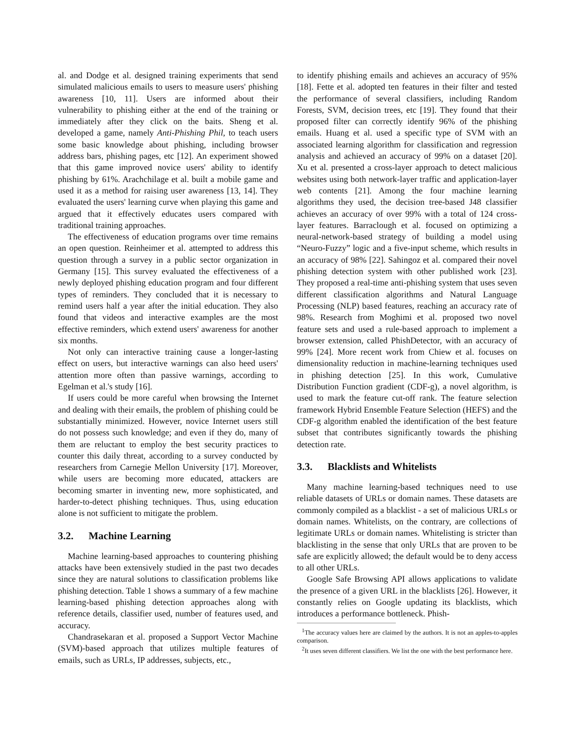al. and Dodge et al. designed training experiments that send simulated malicious emails to users to measure users' phishing awareness [10, 11]. Users are informed about their vulnerability to phishing either at the end of the training or immediately after they click on the baits. Sheng et al. developed a game, namely Anti-Phishing Phil, to teach users some basic knowledge about phishing, including browser address bars, phishing pages, etc [12]. An experiment showed that this game improved novice users' ability to identify phishing by 61%. Arachchilage et al. built a mobile game and used it as a method for raising user awareness [13, 14]. They evaluated the users' learning curve when playing this game and argued that it effectively educates users compared with traditional training approaches.
The effectiveness of education programs over time remains an open question. Reinheimer et al. attempted to address this question through a survey in a public sector organization in Germany [15]. This survey evaluated the effectiveness of a newly deployed phishing education program and four different types of reminders. They concluded that it is necessary to remind users half a year after the initial education. They also found that videos and interactive examples are the most effective reminders, which extend users' awareness for another six months.
Not only can interactive training cause a longer-lasting effect on users, but interactive warnings can also heed users' attention more often than passive warnings, according to Egelman et al.'s study [16].
If users could be more careful when browsing the Internet and dealing with their emails, the problem of phishing could be substantially minimized. However, novice Internet users still do not possess such knowledge; and even if they do, many of them are reluctant to employ the best security practices to counter this daily threat, according to a survey conducted by researchers from Carnegie Mellon University [17]. Moreover, while users are becoming more educated, attackers are becoming smarter in inventing new, more sophisticated, and harder-to-detect phishing techniques. Thus, using education alone is not sufficient to mitigate the problem.
3.2. Machine Learning
Machine learning-based approaches to countering phishing attacks have been extensively studied in the past two decades since they are natural solutions to classification problems like phishing detection. Table 1 shows a summary of a few machine learning-based phishing detection approaches along with reference details, classifier used, number of features used, and accuracy.
Chandrasekaran et al. proposed a Support Vector Machine (SVM)-based approach that utilizes multiple features of emails, such as URLs, IP addresses, subjects, etc.,
to identify phishing emails and achieves an accuracy of 95% [18]. Fette et al. adopted ten features in their filter and tested the performance of several classifiers, including Random Forests, SVM, decision trees, etc [19]. They found that their proposed filter can correctly identify 96% of the phishing emails. Huang et al. used a specific type of SVM with an associated learning algorithm for classification and regression analysis and achieved an accuracy of 99% on a dataset [20]. Xu et al. presented a cross-layer approach to detect malicious websites using both network-layer traffic and application-layer web contents [21]. Among the four machine learning algorithms they used, the decision tree-based J48 classifier achieves an accuracy of over 99% with a total of 124 cross-layer features. Barraclough et al. focused on optimizing a neural-network-based strategy of building a model using “Neuro-Fuzzy” logic and a five-input scheme, which results in an accuracy of 98% [22]. Sahingoz et al. compared their novel phishing detection system with other published work [23]. They proposed a real-time anti-phishing system that uses seven different classification algorithms and Natural Language Processing (NLP) based features, reaching an accuracy rate of 98%. Research from Moghimi et al. proposed two novel feature sets and used a rule-based approach to implement a browser extension, called PhishDetector, with an accuracy of 99% [24]. More recent work from Chiew et al. focuses on dimensionality reduction in machine-learning techniques used in phishing detection [25]. In this work, Cumulative Distribution Function gradient (CDF-g), a novel algorithm, is used to mark the feature cut-off rank. The feature selection framework Hybrid Ensemble Feature Selection (HEFS) and the CDF-g algorithm enabled the identification of the best feature subset that contributes significantly towards the phishing detection rate.
3.3. Blacklists and Whitelists
Many machine learning-based techniques need to use reliable datasets of URLs or domain names. These datasets are commonly compiled as a blacklist - a set of malicious URLs or domain names. Whitelists, on the contrary, are collections of legitimate URLs or domain names. Whitelisting is stricter than blacklisting in the sense that only URLs that are proven to be safe are explicitly allowed; the default would be to deny access to all other URLs.
Google Safe Browsing API allows applications to validate the presence of a given URL in the blacklists [26]. However, it constantly relies on Google updating its blacklists, which introduces a performance bottleneck. Phish-
<sup>1</sup> The accuracy values here are claimed by the authors. It is not an apples-to-apples comparison.
<sup>2</sup> It uses seven different classifiers. We list the one with the best performance here.